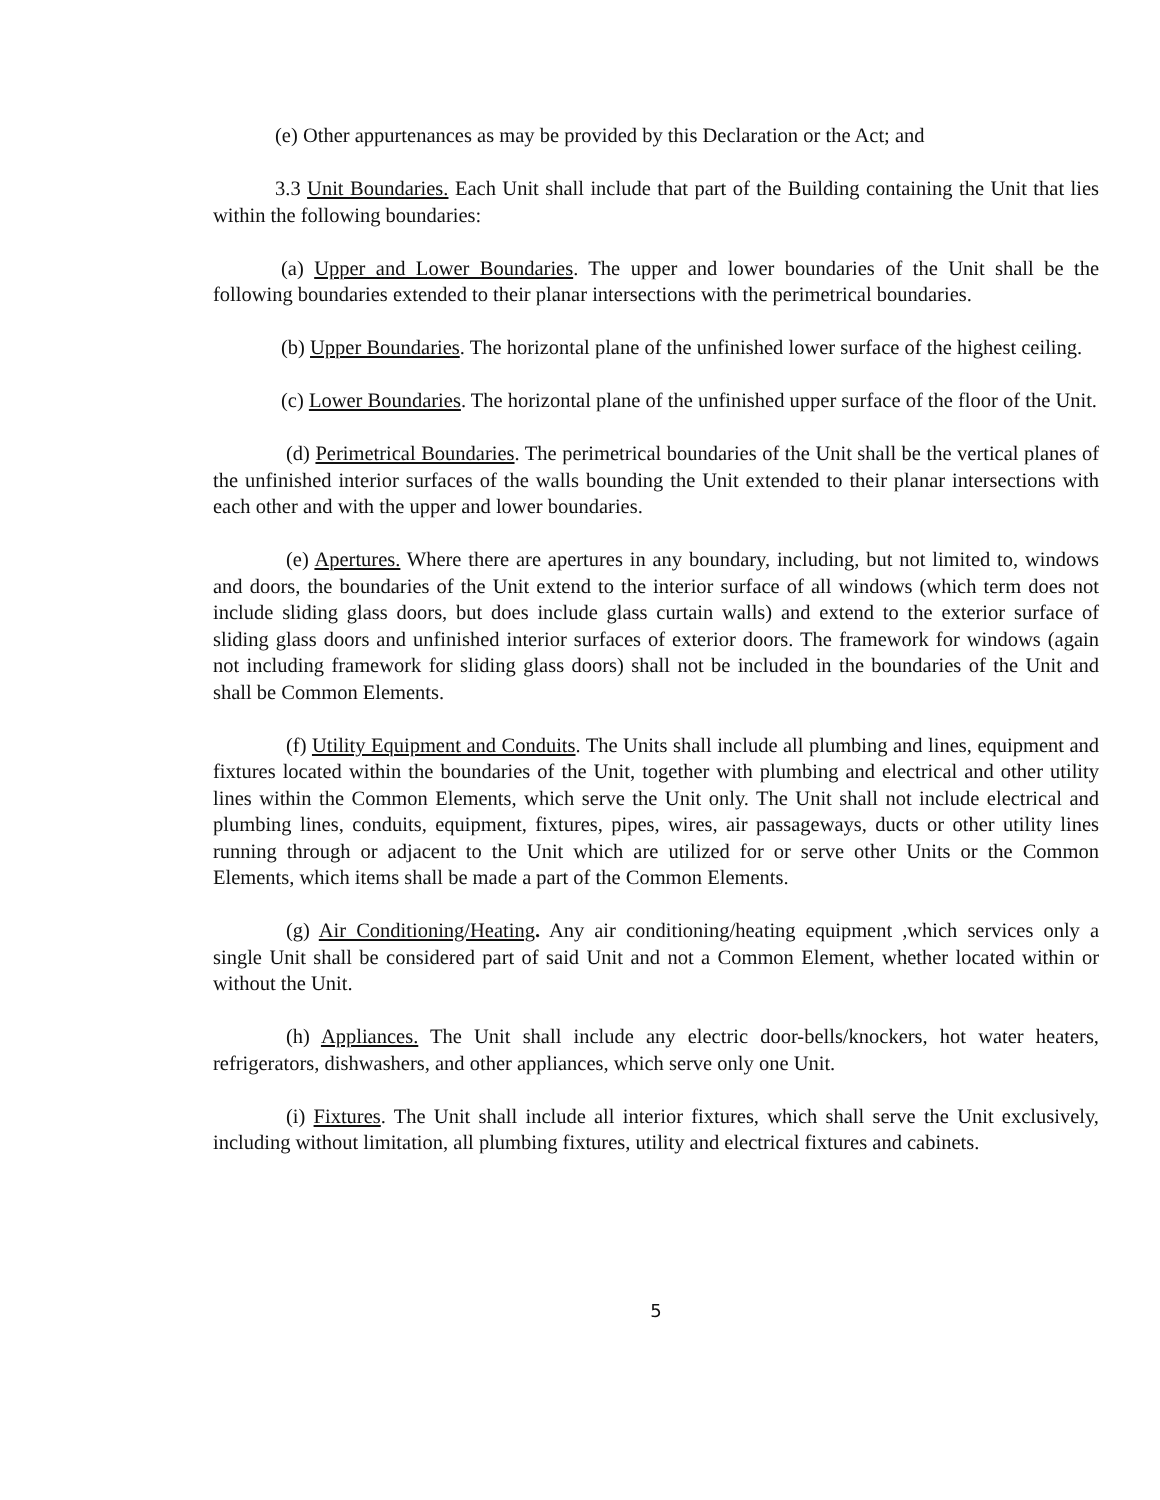(e) Other appurtenances as may be provided by this Declaration or the Act; and
3.3 Unit Boundaries. Each Unit shall include that part of the Building containing the Unit that lies within the following boundaries:
(a) Upper and Lower Boundaries. The upper and lower boundaries of the Unit shall be the following boundaries extended to their planar intersections with the perimetrical boundaries.
(b) Upper Boundaries. The horizontal plane of the unfinished lower surface of the highest ceiling.
(c) Lower Boundaries. The horizontal plane of the unfinished upper surface of the floor of the Unit.
(d) Perimetrical Boundaries. The perimetrical boundaries of the Unit shall be the vertical planes of the unfinished interior surfaces of the walls bounding the Unit extended to their planar intersections with each other and with the upper and lower boundaries.
(e) Apertures. Where there are apertures in any boundary, including, but not limited to, windows and doors, the boundaries of the Unit extend to the interior surface of all windows (which term does not include sliding glass doors, but does include glass curtain walls) and extend to the exterior surface of sliding glass doors and unfinished interior surfaces of exterior doors. The framework for windows (again not including framework for sliding glass doors) shall not be included in the boundaries of the Unit and shall be Common Elements.
(f) Utility Equipment and Conduits. The Units shall include all plumbing and lines, equipment and fixtures located within the boundaries of the Unit, together with plumbing and electrical and other utility lines within the Common Elements, which serve the Unit only. The Unit shall not include electrical and plumbing lines, conduits, equipment, fixtures, pipes, wires, air passageways, ducts or other utility lines running through or adjacent to the Unit which are utilized for or serve other Units or the Common Elements, which items shall be made a part of the Common Elements.
(g) Air Conditioning/Heating. Any air conditioning/heating equipment ,which services only a single Unit shall be considered part of said Unit and not a Common Element, whether located within or without the Unit.
(h) Appliances. The Unit shall include any electric door-bells/knockers, hot water heaters, refrigerators, dishwashers, and other appliances, which serve only one Unit.
(i) Fixtures. The Unit shall include all interior fixtures, which shall serve the Unit exclusively, including without limitation, all plumbing fixtures, utility and electrical fixtures and cabinets.
5